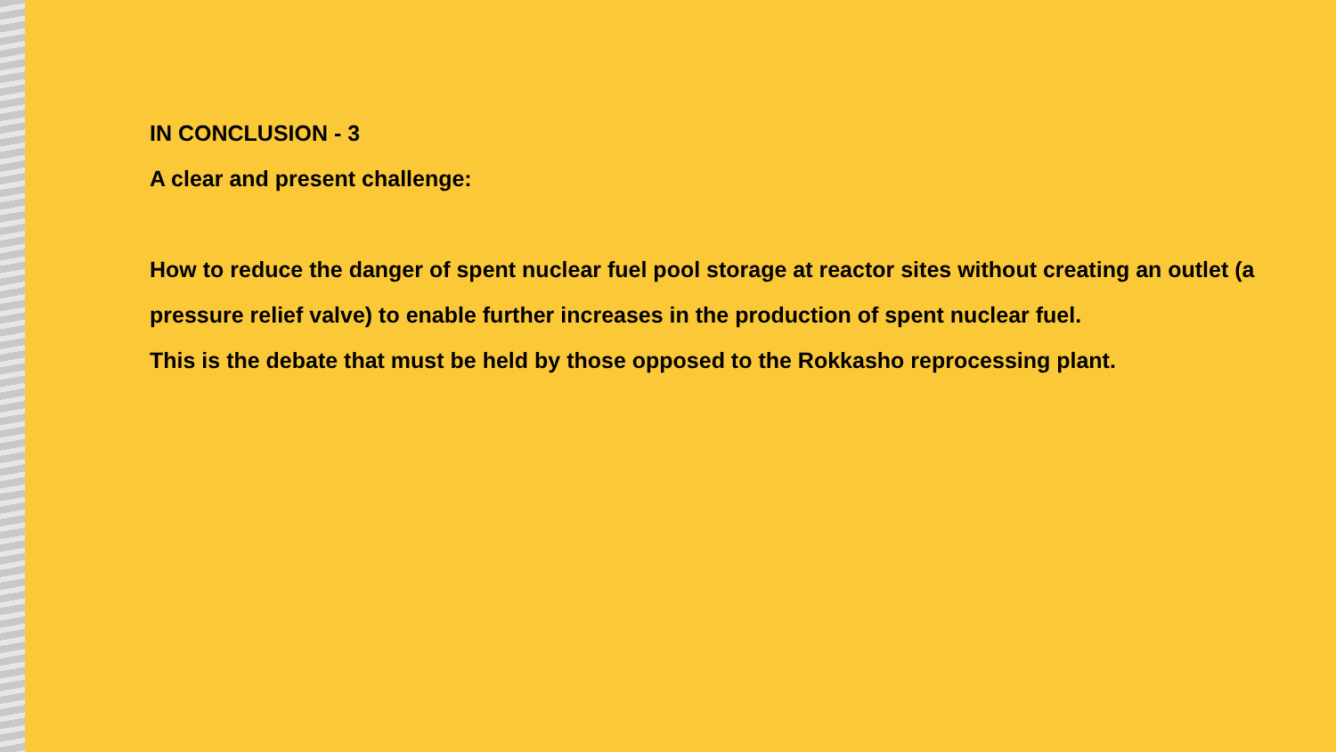IN CONCLUSION - 3
A clear and present challenge:
How to reduce the danger of spent nuclear fuel pool storage at reactor sites without creating an outlet (a pressure relief valve) to enable further increases in the production of spent nuclear fuel.
This is the debate that must be held by those opposed to the Rokkasho reprocessing plant.